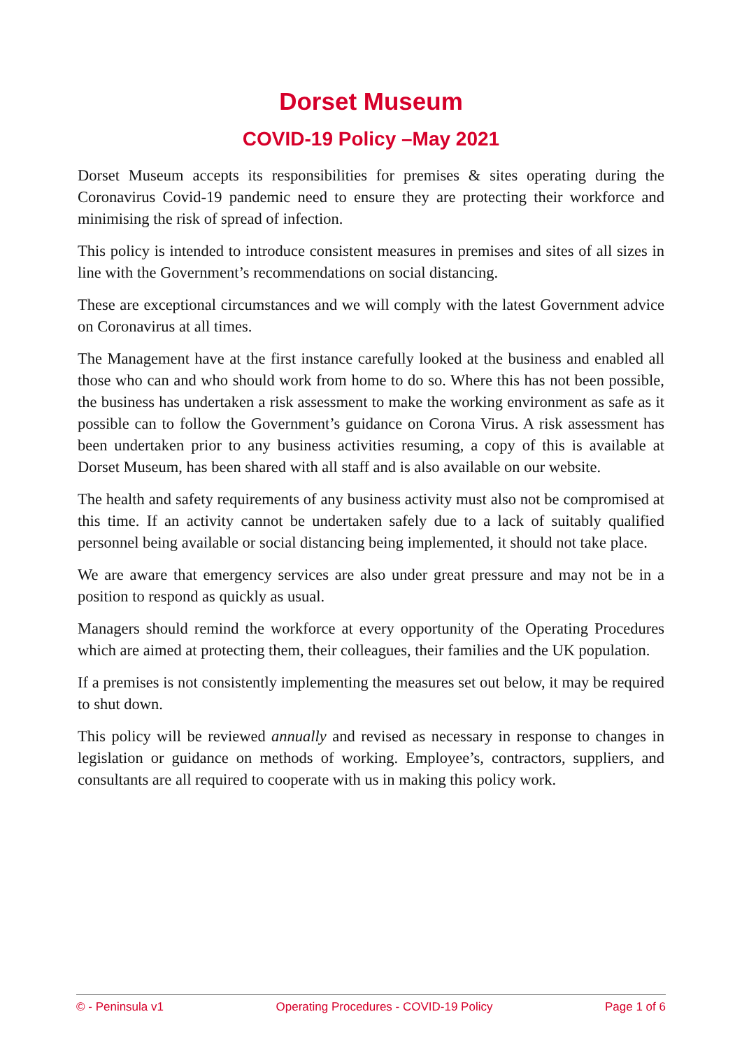Dorset Museum
COVID-19 Policy –May 2021
Dorset Museum accepts its responsibilities for premises & sites operating during the Coronavirus Covid-19 pandemic need to ensure they are protecting their workforce and minimising the risk of spread of infection.
This policy is intended to introduce consistent measures in premises and sites of all sizes in line with the Government’s recommendations on social distancing.
These are exceptional circumstances and we will comply with the latest Government advice on Coronavirus at all times.
The Management have at the first instance carefully looked at the business and enabled all those who can and who should work from home to do so. Where this has not been possible, the business has undertaken a risk assessment to make the working environment as safe as it possible can to follow the Government’s guidance on Corona Virus. A risk assessment has been undertaken prior to any business activities resuming, a copy of this is available at Dorset Museum, has been shared with all staff and is also available on our website.
The health and safety requirements of any business activity must also not be compromised at this time. If an activity cannot be undertaken safely due to a lack of suitably qualified personnel being available or social distancing being implemented, it should not take place.
We are aware that emergency services are also under great pressure and may not be in a position to respond as quickly as usual.
Managers should remind the workforce at every opportunity of the Operating Procedures which are aimed at protecting them, their colleagues, their families and the UK population.
If a premises is not consistently implementing the measures set out below, it may be required to shut down.
This policy will be reviewed annually and revised as necessary in response to changes in legislation or guidance on methods of working. Employee’s, contractors, suppliers, and consultants are all required to cooperate with us in making this policy work.
© - Peninsula v1 Operating Procedures - COVID-19 Policy Page 1 of 6